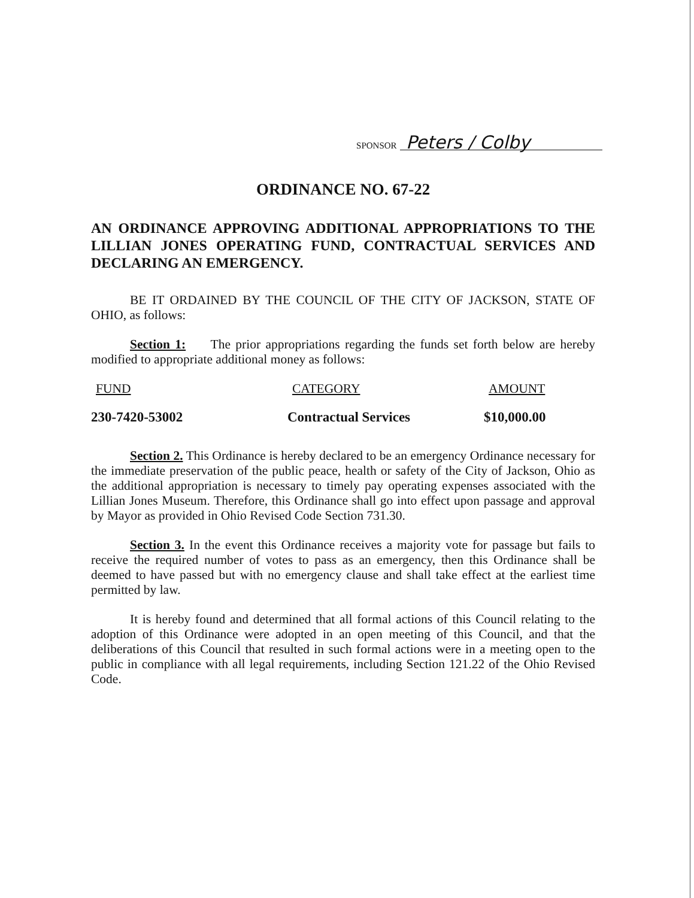SPONSOR Peters / Colby
ORDINANCE NO. 67-22
AN ORDINANCE APPROVING ADDITIONAL APPROPRIATIONS TO THE LILLIAN JONES OPERATING FUND, CONTRACTUAL SERVICES AND DECLARING AN EMERGENCY.
BE IT ORDAINED BY THE COUNCIL OF THE CITY OF JACKSON, STATE OF OHIO, as follows:
Section 1: The prior appropriations regarding the funds set forth below are hereby modified to appropriate additional money as follows:
| FUND | CATEGORY | AMOUNT |
| --- | --- | --- |
| 230-7420-53002 | Contractual Services | $10,000.00 |
Section 2. This Ordinance is hereby declared to be an emergency Ordinance necessary for the immediate preservation of the public peace, health or safety of the City of Jackson, Ohio as the additional appropriation is necessary to timely pay operating expenses associated with the Lillian Jones Museum. Therefore, this Ordinance shall go into effect upon passage and approval by Mayor as provided in Ohio Revised Code Section 731.30.
Section 3. In the event this Ordinance receives a majority vote for passage but fails to receive the required number of votes to pass as an emergency, then this Ordinance shall be deemed to have passed but with no emergency clause and shall take effect at the earliest time permitted by law.
It is hereby found and determined that all formal actions of this Council relating to the adoption of this Ordinance were adopted in an open meeting of this Council, and that the deliberations of this Council that resulted in such formal actions were in a meeting open to the public in compliance with all legal requirements, including Section 121.22 of the Ohio Revised Code.